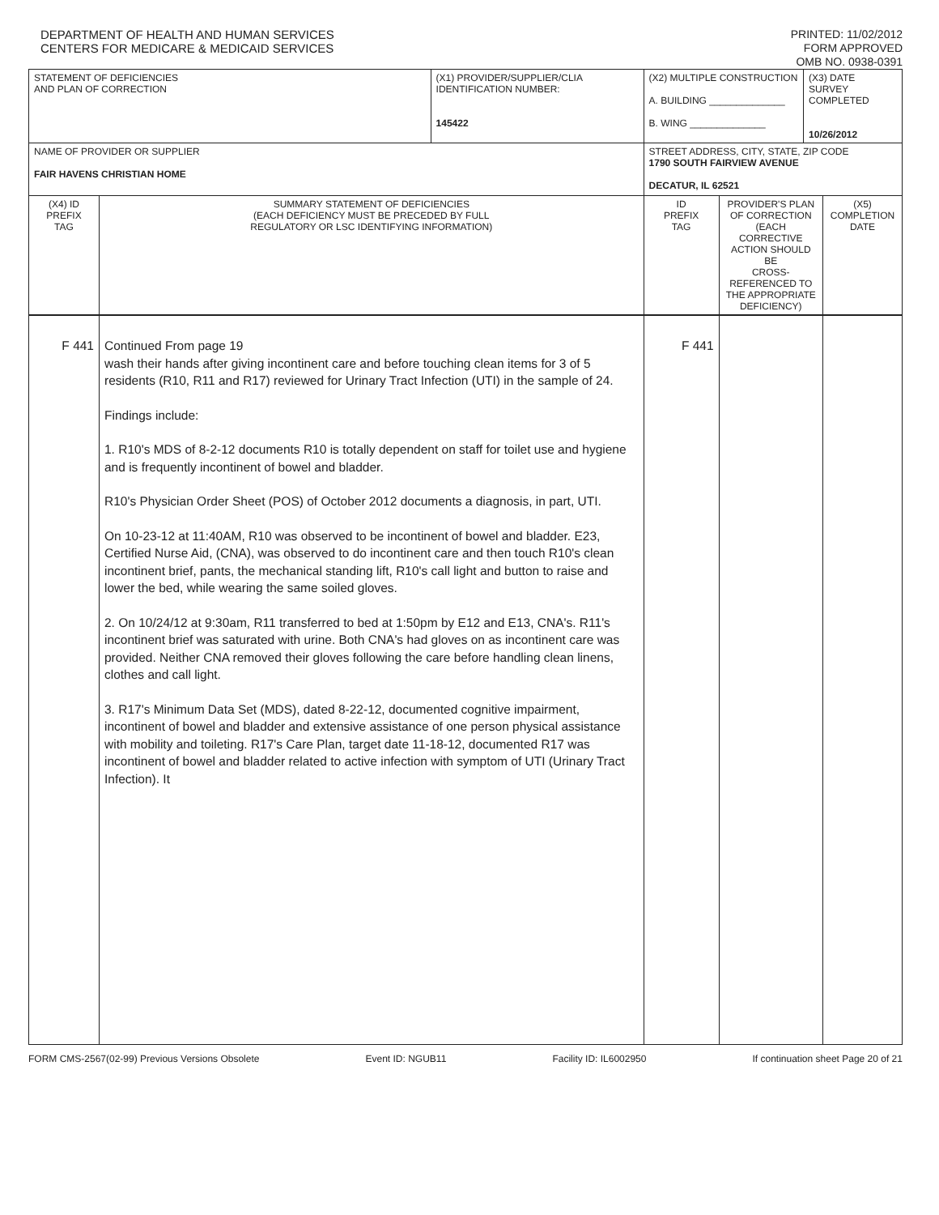DEPARTMENT OF HEALTH AND HUMAN SERVICES
CENTERS FOR MEDICARE & MEDICAID SERVICES
PRINTED: 11/02/2012
FORM APPROVED
OMB NO. 0938-0391
| STATEMENT OF DEFICIENCIES AND PLAN OF CORRECTION | | (X1) PROVIDER/SUPPLIER/CLIA IDENTIFICATION NUMBER: 145422 | (X2) MULTIPLE CONSTRUCTION A. BUILDING ______________ B. WING ______________ | | (X3) DATE SURVEY COMPLETED 10/26/2012 | |
| NAME OF PROVIDER OR SUPPLIER FAIR HAVENS CHRISTIAN HOME | | | STREET ADDRESS, CITY, STATE, ZIP CODE 1790 SOUTH FAIRVIEW AVENUE DECATUR, IL 62521 | | | |
| (X4) ID PREFIX TAG | SUMMARY STATEMENT OF DEFICIENCIES (EACH DEFICIENCY MUST BE PRECEDED BY FULL REGULATORY OR LSC IDENTIFYING INFORMATION) | | ID PREFIX TAG | PROVIDER'S PLAN OF CORRECTION (EACH CORRECTIVE ACTION SHOULD BE CROSS-REFERENCED TO THE APPROPRIATE DEFICIENCY) | | (X5) COMPLETION DATE |
| F 441 | Continued From page 19 wash their hands after giving incontinent care and before touching clean items for 3 of 5 residents (R10, R11 and R17) reviewed for Urinary Tract Infection (UTI) in the sample of 24. Findings include: 1. R10's MDS of 8-2-12 documents R10 is totally dependent on staff for toilet use and hygiene and is frequently incontinent of bowel and bladder. R10's Physician Order Sheet (POS) of October 2012 documents a diagnosis, in part, UTI. On 10-23-12 at 11:40AM, R10 was observed to be incontinent of bowel and bladder. E23, Certified Nurse Aid, (CNA), was observed to do incontinent care and then touch R10's clean incontinent brief, pants, the mechanical standing lift, R10's call light and button to raise and lower the bed, while wearing the same soiled gloves. 2. On 10/24/12 at 9:30am, R11 transferred to bed at 1:50pm by E12 and E13, CNA's. R11's incontinent brief was saturated with urine. Both CNA's had gloves on as incontinent care was provided. Neither CNA removed their gloves following the care before handling clean linens, clothes and call light. 3. R17's Minimum Data Set (MDS), dated 8-22-12, documented cognitive impairment, incontinent of bowel and bladder and extensive assistance of one person physical assistance with mobility and toileting. R17's Care Plan, target date 11-18-12, documented R17 was incontinent of bowel and bladder related to active infection with symptom of UTI (Urinary Tract Infection). It | | F 441 | | | |
FORM CMS-2567(02-99) Previous Versions Obsolete Event ID: NGUB11 Facility ID: IL6002950 If continuation sheet Page 20 of 21